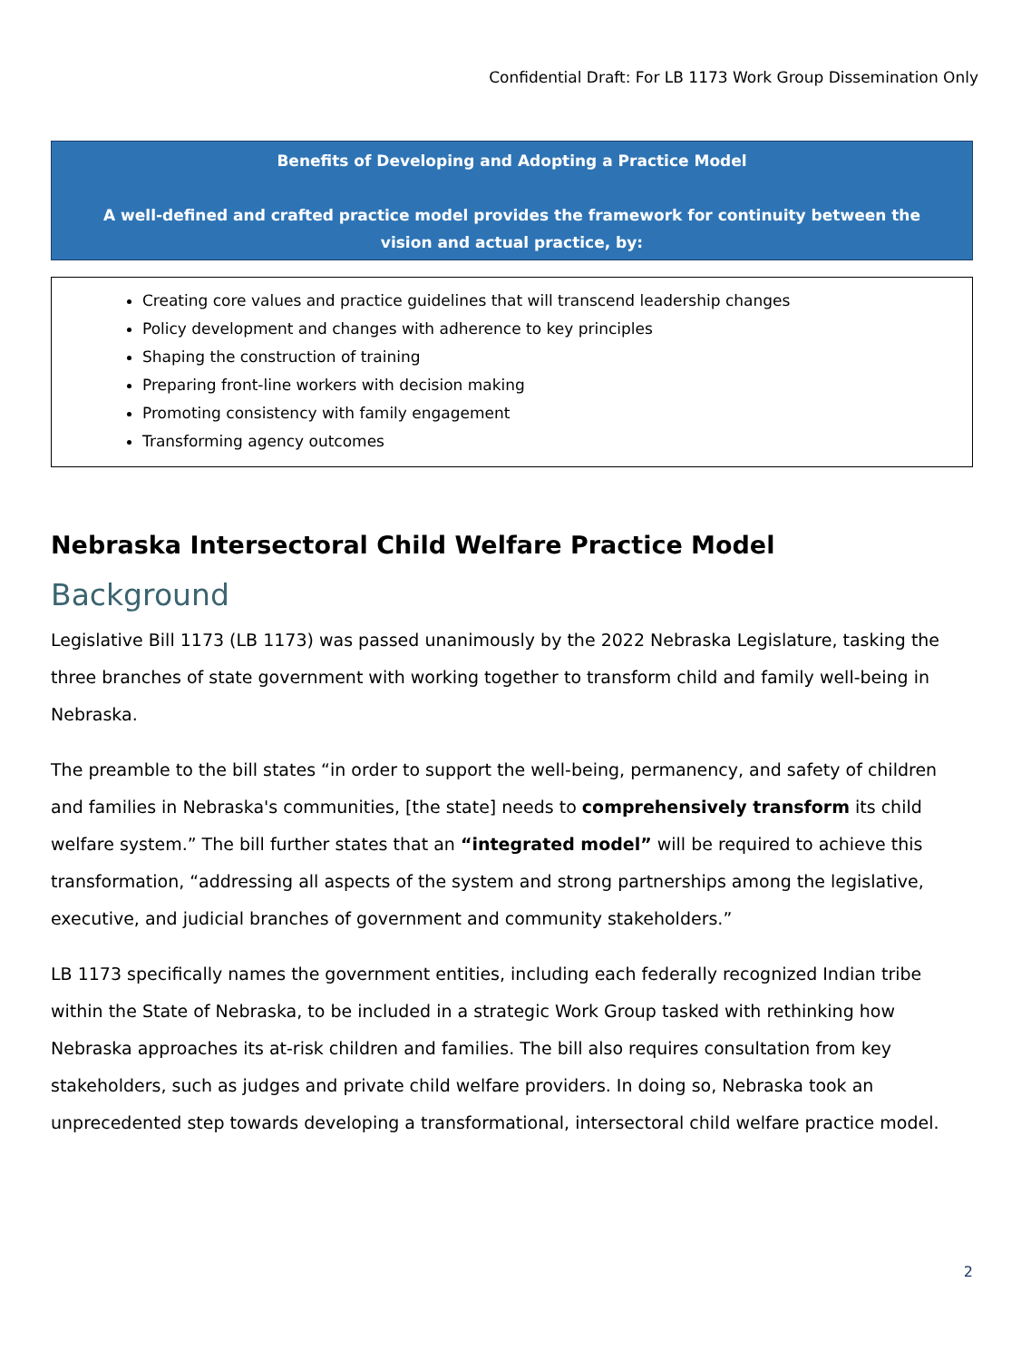Confidential Draft: For LB 1173 Work Group Dissemination Only
Benefits of Developing and Adopting a Practice Model
A well-defined and crafted practice model provides the framework for continuity between the vision and actual practice, by:
Creating core values and practice guidelines that will transcend leadership changes
Policy development and changes with adherence to key principles
Shaping the construction of training
Preparing front-line workers with decision making
Promoting consistency with family engagement
Transforming agency outcomes
Nebraska Intersectoral Child Welfare Practice Model
Background
Legislative Bill 1173 (LB 1173) was passed unanimously by the 2022 Nebraska Legislature, tasking the three branches of state government with working together to transform child and family well-being in Nebraska.
The preamble to the bill states “in order to support the well-being, permanency, and safety of children and families in Nebraska's communities, [the state] needs to comprehensively transform its child welfare system.” The bill further states that an “integrated model” will be required to achieve this transformation, “addressing all aspects of the system and strong partnerships among the legislative, executive, and judicial branches of government and community stakeholders.”
LB 1173 specifically names the government entities, including each federally recognized Indian tribe within the State of Nebraska, to be included in a strategic Work Group tasked with rethinking how Nebraska approaches its at-risk children and families. The bill also requires consultation from key stakeholders, such as judges and private child welfare providers. In doing so, Nebraska took an unprecedented step towards developing a transformational, intersectoral child welfare practice model.
2